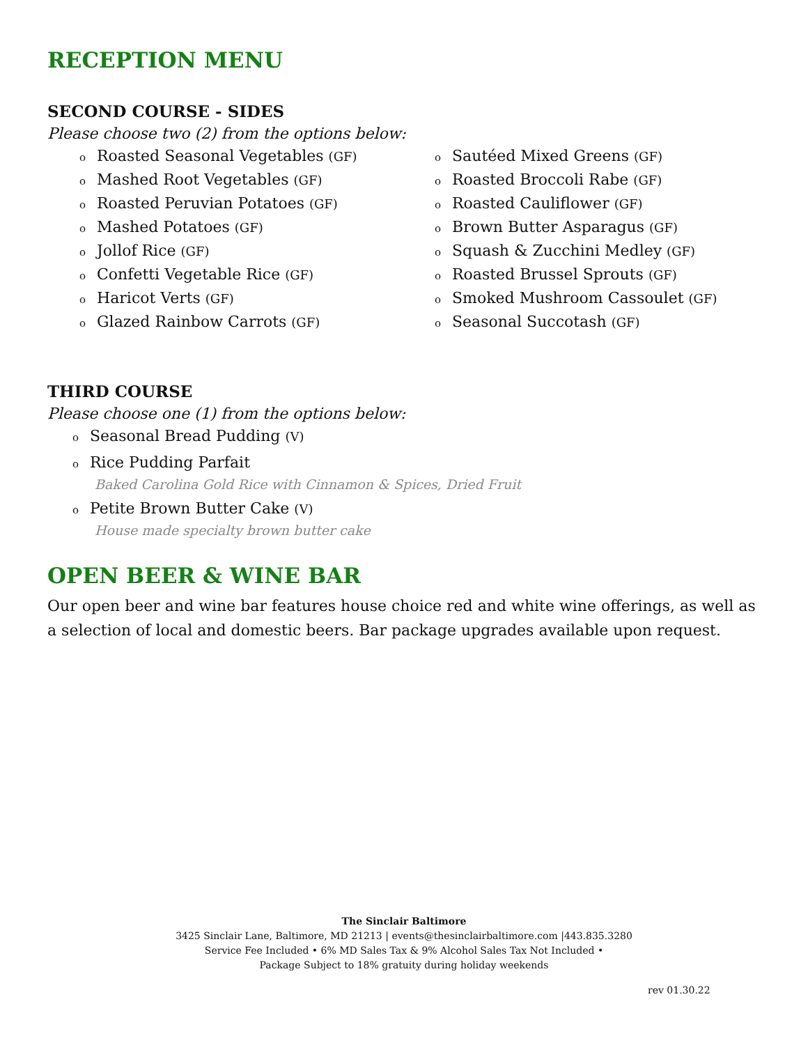RECEPTION MENU
SECOND COURSE - SIDES
Please choose two (2) from the options below:
o Roasted Seasonal Vegetables (GF)
o Mashed Root Vegetables (GF)
o Roasted Peruvian Potatoes (GF)
o Mashed Potatoes (GF)
o Jollof Rice (GF)
o Confetti Vegetable Rice (GF)
o Haricot Verts (GF)
o Glazed Rainbow Carrots (GF)
o Sautéed Mixed Greens (GF)
o Roasted Broccoli Rabe (GF)
o Roasted Cauliflower (GF)
o Brown Butter Asparagus (GF)
o Squash & Zucchini Medley (GF)
o Roasted Brussel Sprouts (GF)
o Smoked Mushroom Cassoulet (GF)
o Seasonal Succotash (GF)
THIRD COURSE
Please choose one (1) from the options below:
o Seasonal Bread Pudding (V)
o Rice Pudding Parfait
Baked Carolina Gold Rice with Cinnamon & Spices, Dried Fruit
o Petite Brown Butter Cake (V)
House made specialty brown butter cake
OPEN BEER & WINE BAR
Our open beer and wine bar features house choice red and white wine offerings, as well as a selection of local and domestic beers. Bar package upgrades available upon request.
The Sinclair Baltimore
3425 Sinclair Lane, Baltimore, MD 21213 | events@thesinclairbaltimore.com |443.835.3280
Service Fee Included • 6% MD Sales Tax & 9% Alcohol Sales Tax Not Included •
Package Subject to 18% gratuity during holiday weekends
rev 01.30.22